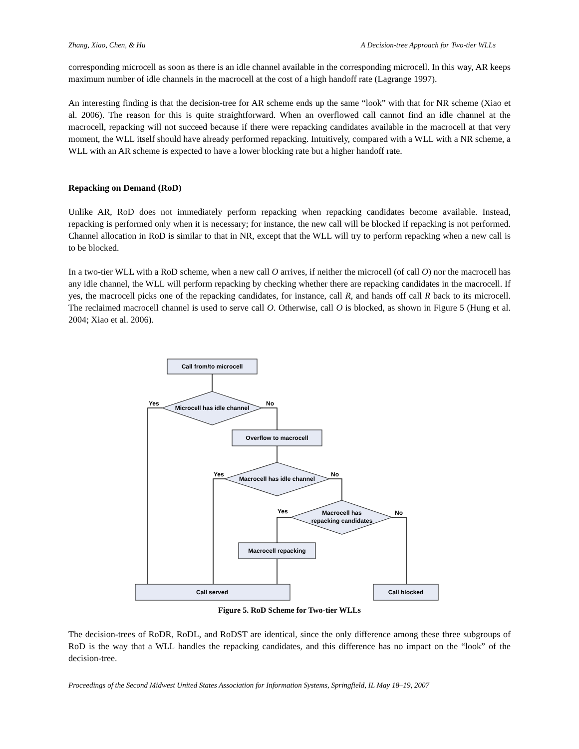Zhang, Xiao, Chen, & Hu A Decision-tree Approach for Two-tier WLLs
corresponding microcell as soon as there is an idle channel available in the corresponding microcell. In this way, AR keeps maximum number of idle channels in the macrocell at the cost of a high handoff rate (Lagrange 1997).
An interesting finding is that the decision-tree for AR scheme ends up the same “look” with that for NR scheme (Xiao et al. 2006). The reason for this is quite straightforward. When an overflowed call cannot find an idle channel at the macrocell, repacking will not succeed because if there were repacking candidates available in the macrocell at that very moment, the WLL itself should have already performed repacking. Intuitively, compared with a WLL with a NR scheme, a WLL with an AR scheme is expected to have a lower blocking rate but a higher handoff rate.
Repacking on Demand (RoD)
Unlike AR, RoD does not immediately perform repacking when repacking candidates become available. Instead, repacking is performed only when it is necessary; for instance, the new call will be blocked if repacking is not performed. Channel allocation in RoD is similar to that in NR, except that the WLL will try to perform repacking when a new call is to be blocked.
In a two-tier WLL with a RoD scheme, when a new call O arrives, if neither the microcell (of call O) nor the macrocell has any idle channel, the WLL will perform repacking by checking whether there are repacking candidates in the macrocell. If yes, the macrocell picks one of the repacking candidates, for instance, call R, and hands off call R back to its microcell. The reclaimed macrocell channel is used to serve call O. Otherwise, call O is blocked, as shown in Figure 5 (Hung et al. 2004; Xiao et al. 2006).
Call from/to microcell
Microcell has idle channel
Overflow to macrocell
Macrocell has idle channel
Macrocell has
repacking candidates
Macrocell repacking
Call served
Call blocked
Yes
No
Yes
No
Yes
No
Figure 5. RoD Scheme for Two-tier WLLs
The decision-trees of RoDR, RoDL, and RoDST are identical, since the only difference among these three subgroups of RoD is the way that a WLL handles the repacking candidates, and this difference has no impact on the “look” of the decision-tree.
Proceedings of the Second Midwest United States Association for Information Systems, Springfield, IL May 18–19, 2007